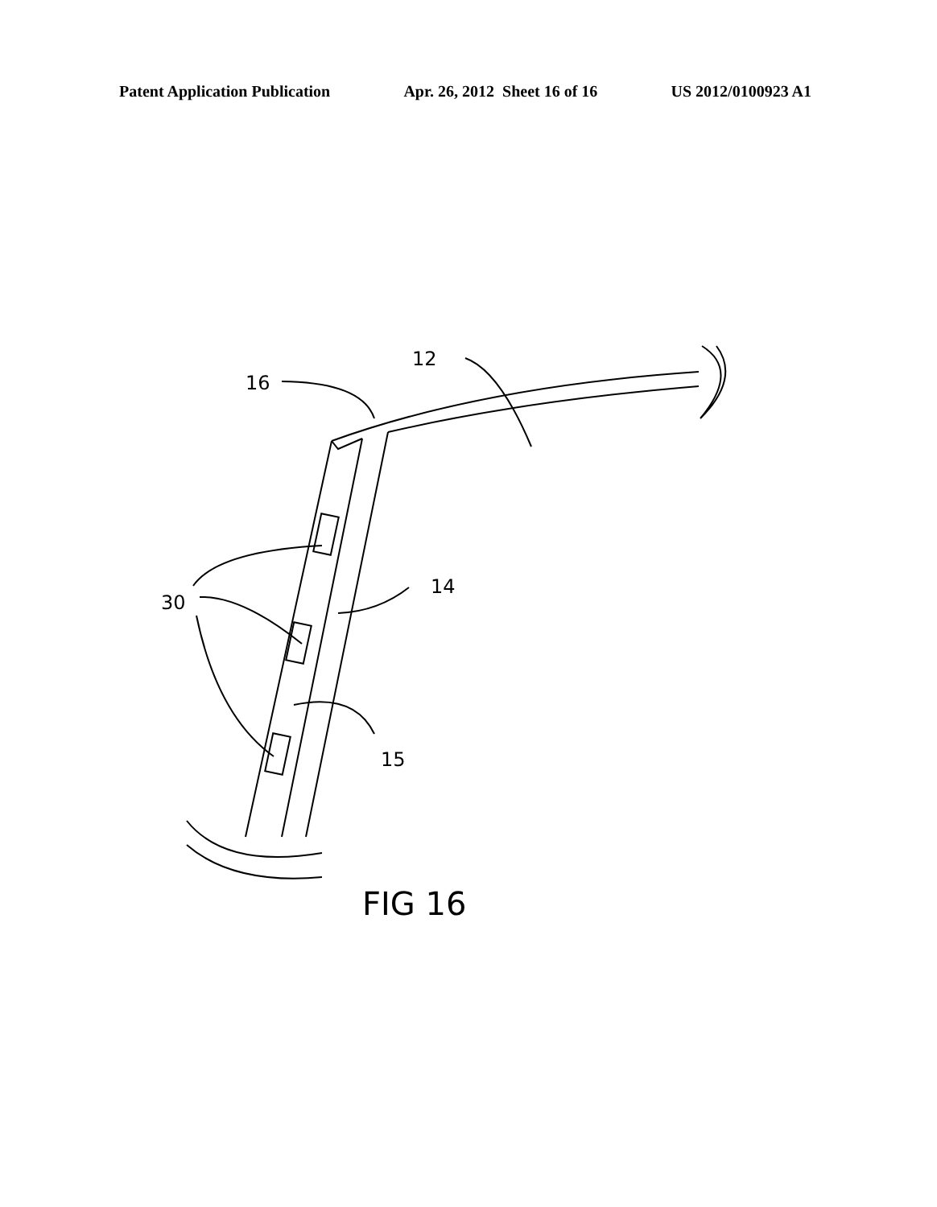Patent Application Publication Apr. 26, 2012 Sheet 16 of 16 US 2012/0100923 A1
16
12
14
30
15
FIG 16